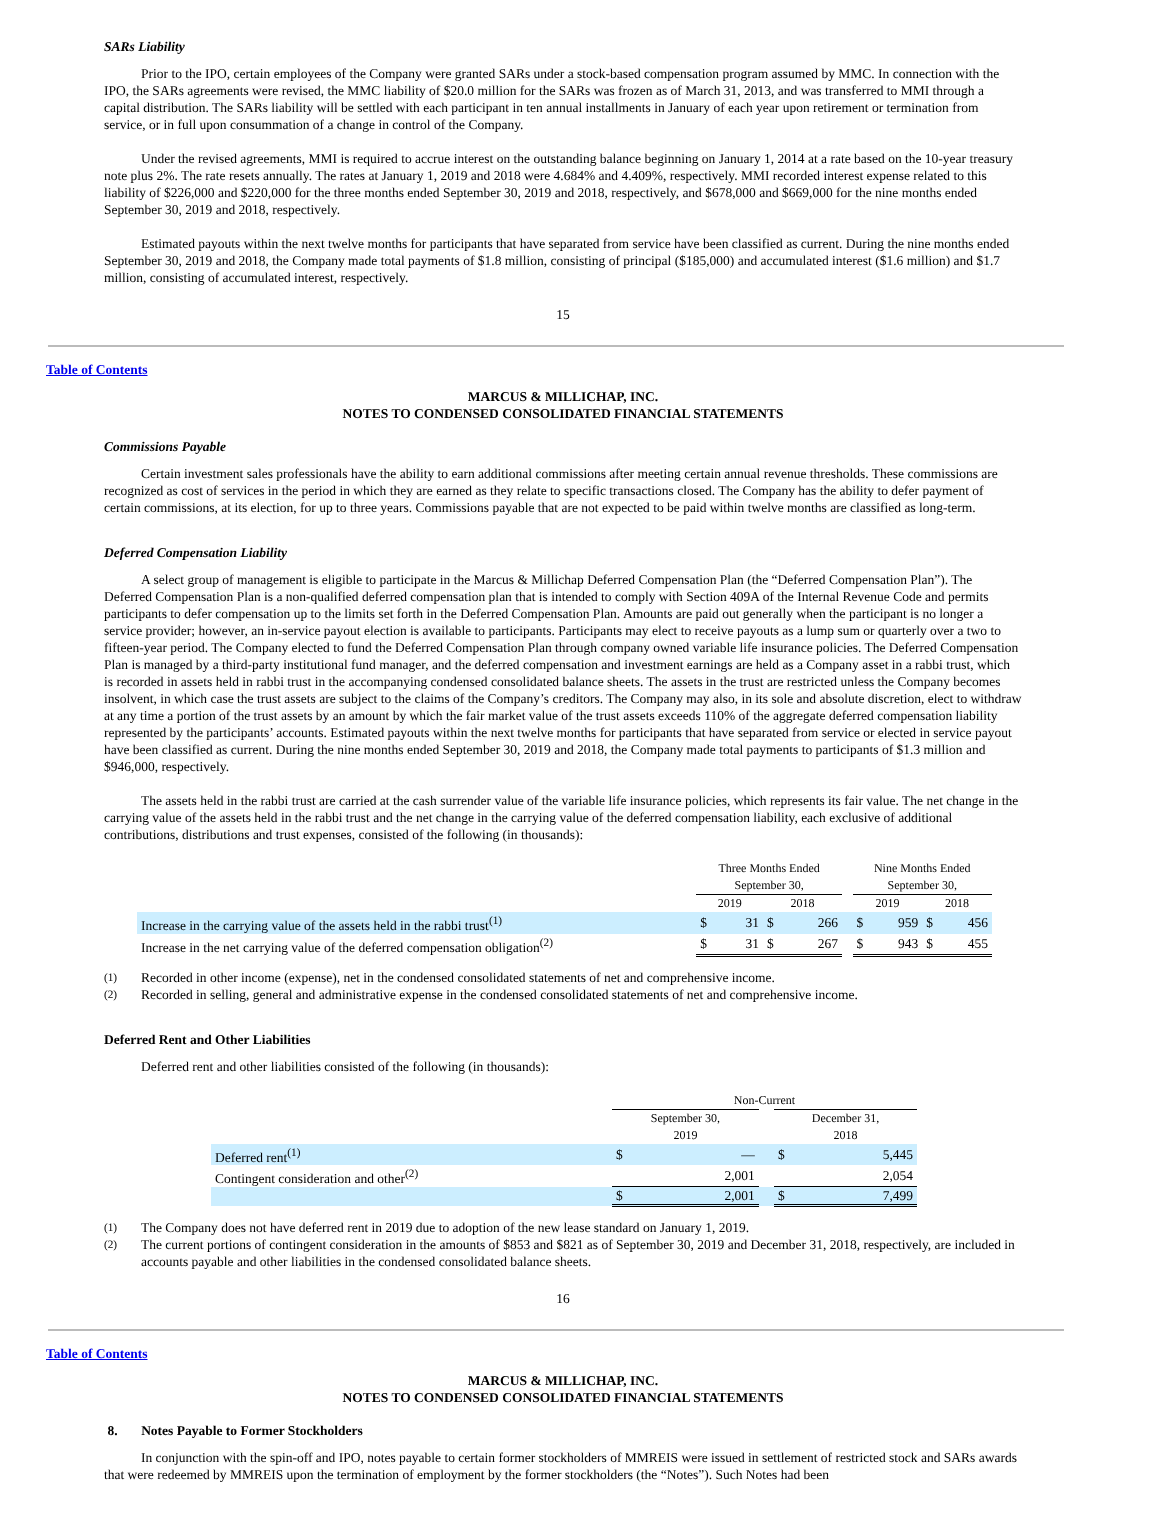SARs Liability
Prior to the IPO, certain employees of the Company were granted SARs under a stock-based compensation program assumed by MMC. In connection with the IPO, the SARs agreements were revised, the MMC liability of $20.0 million for the SARs was frozen as of March 31, 2013, and was transferred to MMI through a capital distribution. The SARs liability will be settled with each participant in ten annual installments in January of each year upon retirement or termination from service, or in full upon consummation of a change in control of the Company.
Under the revised agreements, MMI is required to accrue interest on the outstanding balance beginning on January 1, 2014 at a rate based on the 10-year treasury note plus 2%. The rate resets annually. The rates at January 1, 2019 and 2018 were 4.684% and 4.409%, respectively. MMI recorded interest expense related to this liability of $226,000 and $220,000 for the three months ended September 30, 2019 and 2018, respectively, and $678,000 and $669,000 for the nine months ended September 30, 2019 and 2018, respectively.
Estimated payouts within the next twelve months for participants that have separated from service have been classified as current. During the nine months ended September 30, 2019 and 2018, the Company made total payments of $1.8 million, consisting of principal ($185,000) and accumulated interest ($1.6 million) and $1.7 million, consisting of accumulated interest, respectively.
15
Table of Contents
MARCUS & MILLICHAP, INC.
NOTES TO CONDENSED CONSOLIDATED FINANCIAL STATEMENTS
Commissions Payable
Certain investment sales professionals have the ability to earn additional commissions after meeting certain annual revenue thresholds. These commissions are recognized as cost of services in the period in which they are earned as they relate to specific transactions closed. The Company has the ability to defer payment of certain commissions, at its election, for up to three years. Commissions payable that are not expected to be paid within twelve months are classified as long-term.
Deferred Compensation Liability
A select group of management is eligible to participate in the Marcus & Millichap Deferred Compensation Plan (the “Deferred Compensation Plan”). The Deferred Compensation Plan is a non-qualified deferred compensation plan that is intended to comply with Section 409A of the Internal Revenue Code and permits participants to defer compensation up to the limits set forth in the Deferred Compensation Plan. Amounts are paid out generally when the participant is no longer a service provider; however, an in-service payout election is available to participants. Participants may elect to receive payouts as a lump sum or quarterly over a two to fifteen-year period. The Company elected to fund the Deferred Compensation Plan through company owned variable life insurance policies. The Deferred Compensation Plan is managed by a third-party institutional fund manager, and the deferred compensation and investment earnings are held as a Company asset in a rabbi trust, which is recorded in assets held in rabbi trust in the accompanying condensed consolidated balance sheets. The assets in the trust are restricted unless the Company becomes insolvent, in which case the trust assets are subject to the claims of the Company’s creditors. The Company may also, in its sole and absolute discretion, elect to withdraw at any time a portion of the trust assets by an amount by which the fair market value of the trust assets exceeds 110% of the aggregate deferred compensation liability represented by the participants’ accounts. Estimated payouts within the next twelve months for participants that have separated from service or elected in service payout have been classified as current. During the nine months ended September 30, 2019 and 2018, the Company made total payments to participants of $1.3 million and $946,000, respectively.
The assets held in the rabbi trust are carried at the cash surrender value of the variable life insurance policies, which represents its fair value. The net change in the carrying value of the assets held in the rabbi trust and the net change in the carrying value of the deferred compensation liability, each exclusive of additional contributions, distributions and trust expenses, consisted of the following (in thousands):
| | Three Months Ended September 30, | | | | | Nine Months Ended September 30, | | | |
| --- | --- | --- | --- | --- | --- | --- | --- | --- | --- |
| | 2019 | | 2018 | | | 2019 | | 2018 | |
| Increase in the carrying value of the assets held in the rabbi trust<sup>(1)</sup> | $ | 31 | $ | 266 | | $ | 959 | $ | 456 |
| Increase in the net carrying value of the deferred compensation obligation<sup>(2)</sup> | $ | 31 | $ | 267 | | $ | 943 | $ | 455 |
<sup>(1)</sup> Recorded in other income (expense), net in the condensed consolidated statements of net and comprehensive income.
<sup>(2)</sup> Recorded in selling, general and administrative expense in the condensed consolidated statements of net and comprehensive income.
Deferred Rent and Other Liabilities
Deferred rent and other liabilities consisted of the following (in thousands):
| | Non-Current | | | | |
| | September 30, 2019 | | | December 31, 2018 | |
| Deferred rent<sup>(1)</sup> | $ | — | | $ | 5,445 |
| Contingent consideration and other<sup>(2)</sup> | | 2,001 | | | 2,054 |
| | $ | 2,001 | | $ | 7,499 |
<sup>(1)</sup> The Company does not have deferred rent in 2019 due to adoption of the new lease standard on January 1, 2019.
<sup>(2)</sup> The current portions of contingent consideration in the amounts of $853 and $821 as of September 30, 2019 and December 31, 2018, respectively, are included in accounts payable and other liabilities in the condensed consolidated balance sheets.
16
Table of Contents
MARCUS & MILLICHAP, INC.
NOTES TO CONDENSED CONSOLIDATED FINANCIAL STATEMENTS
8. Notes Payable to Former Stockholders
In conjunction with the spin-off and IPO, notes payable to certain former stockholders of MMREIS were issued in settlement of restricted stock and SARs awards that were redeemed by MMREIS upon the termination of employment by the former stockholders (the “Notes”). Such Notes had been